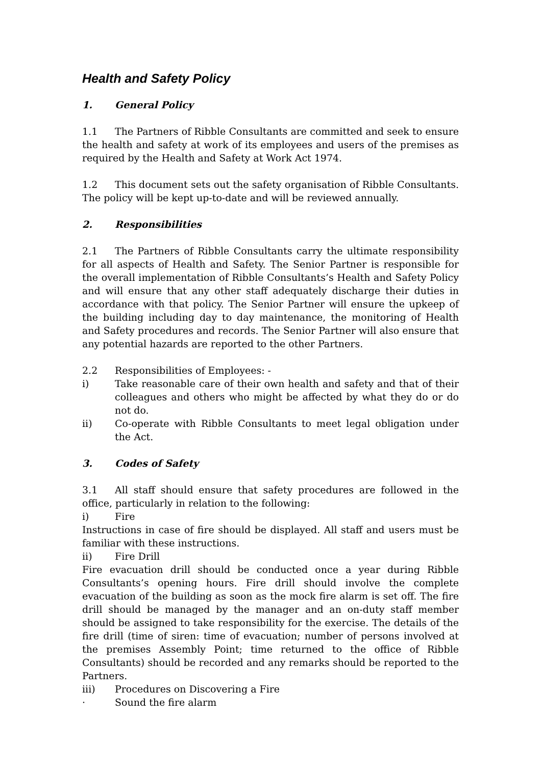Health and Safety Policy
1. General Policy
1.1 The Partners of Ribble Consultants are committed and seek to ensure the health and safety at work of its employees and users of the premises as required by the Health and Safety at Work Act 1974.
1.2 This document sets out the safety organisation of Ribble Consultants. The policy will be kept up-to-date and will be reviewed annually.
2. Responsibilities
2.1 The Partners of Ribble Consultants carry the ultimate responsibility for all aspects of Health and Safety. The Senior Partner is responsible for the overall implementation of Ribble Consultants’s Health and Safety Policy and will ensure that any other staff adequately discharge their duties in accordance with that policy. The Senior Partner will ensure the upkeep of the building including day to day maintenance, the monitoring of Health and Safety procedures and records. The Senior Partner will also ensure that any potential hazards are reported to the other Partners.
2.2 Responsibilities of Employees: -
i) Take reasonable care of their own health and safety and that of their colleagues and others who might be affected by what they do or do not do.
ii) Co-operate with Ribble Consultants to meet legal obligation under the Act.
3. Codes of Safety
3.1 All staff should ensure that safety procedures are followed in the office, particularly in relation to the following:
i) Fire
Instructions in case of fire should be displayed. All staff and users must be familiar with these instructions.
ii) Fire Drill
Fire evacuation drill should be conducted once a year during Ribble Consultants’s opening hours. Fire drill should involve the complete evacuation of the building as soon as the mock fire alarm is set off. The fire drill should be managed by the manager and an on-duty staff member should be assigned to take responsibility for the exercise. The details of the fire drill (time of siren: time of evacuation; number of persons involved at the premises Assembly Point; time returned to the office of Ribble Consultants) should be recorded and any remarks should be reported to the Partners.
iii) Procedures on Discovering a Fire
· Sound the fire alarm